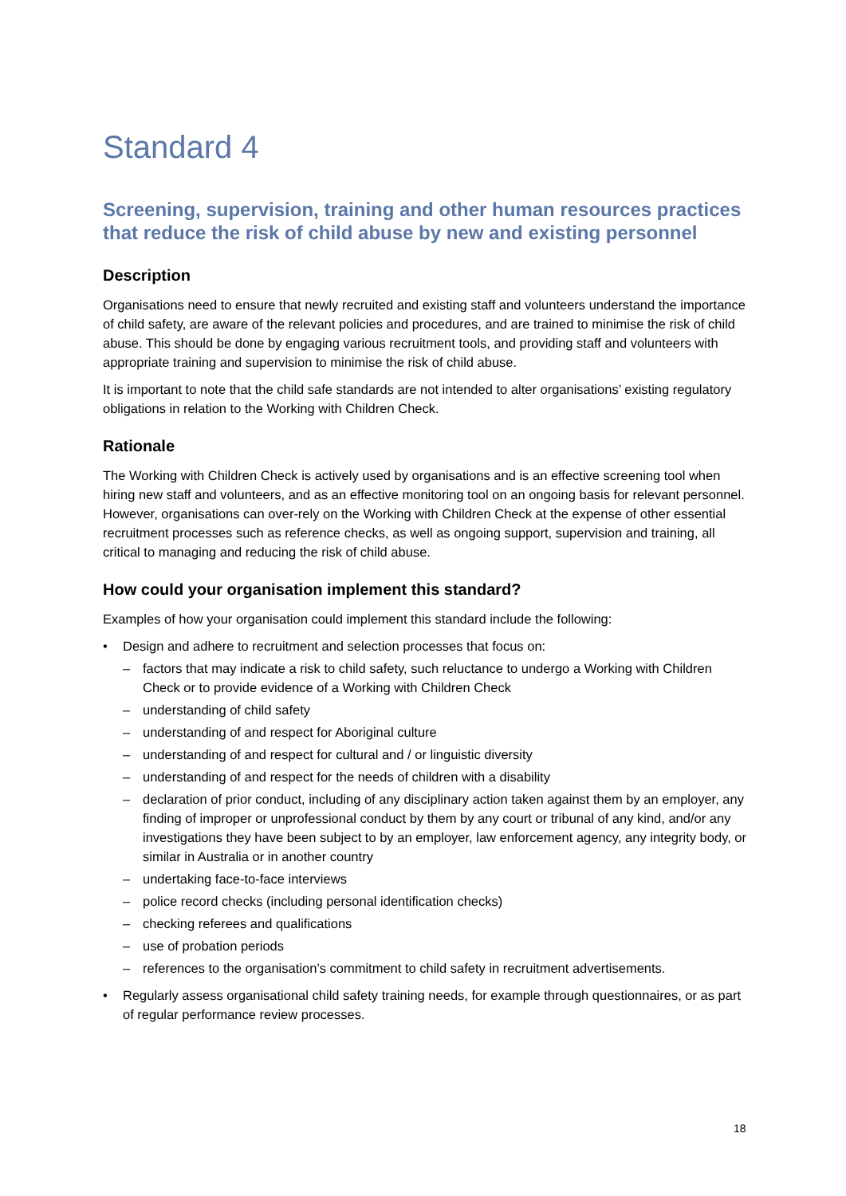Standard 4
Screening, supervision, training and other human resources practices that reduce the risk of child abuse by new and existing personnel
Description
Organisations need to ensure that newly recruited and existing staff and volunteers understand the importance of child safety, are aware of the relevant policies and procedures, and are trained to minimise the risk of child abuse. This should be done by engaging various recruitment tools, and providing staff and volunteers with appropriate training and supervision to minimise the risk of child abuse.
It is important to note that the child safe standards are not intended to alter organisations’ existing regulatory obligations in relation to the Working with Children Check.
Rationale
The Working with Children Check is actively used by organisations and is an effective screening tool when hiring new staff and volunteers, and as an effective monitoring tool on an ongoing basis for relevant personnel. However, organisations can over-rely on the Working with Children Check at the expense of other essential recruitment processes such as reference checks, as well as ongoing support, supervision and training, all critical to managing and reducing the risk of child abuse.
How could your organisation implement this standard?
Examples of how your organisation could implement this standard include the following:
• Design and adhere to recruitment and selection processes that focus on:
– factors that may indicate a risk to child safety, such reluctance to undergo a Working with Children Check or to provide evidence of a Working with Children Check
– understanding of child safety
– understanding of and respect for Aboriginal culture
– understanding of and respect for cultural and / or linguistic diversity
– understanding of and respect for the needs of children with a disability
– declaration of prior conduct, including of any disciplinary action taken against them by an employer, any finding of improper or unprofessional conduct by them by any court or tribunal of any kind, and/or any investigations they have been subject to by an employer, law enforcement agency, any integrity body, or similar in Australia or in another country
– undertaking face-to-face interviews
– police record checks (including personal identification checks)
– checking referees and qualifications
– use of probation periods
– references to the organisation’s commitment to child safety in recruitment advertisements.
• Regularly assess organisational child safety training needs, for example through questionnaires, or as part of regular performance review processes.
18